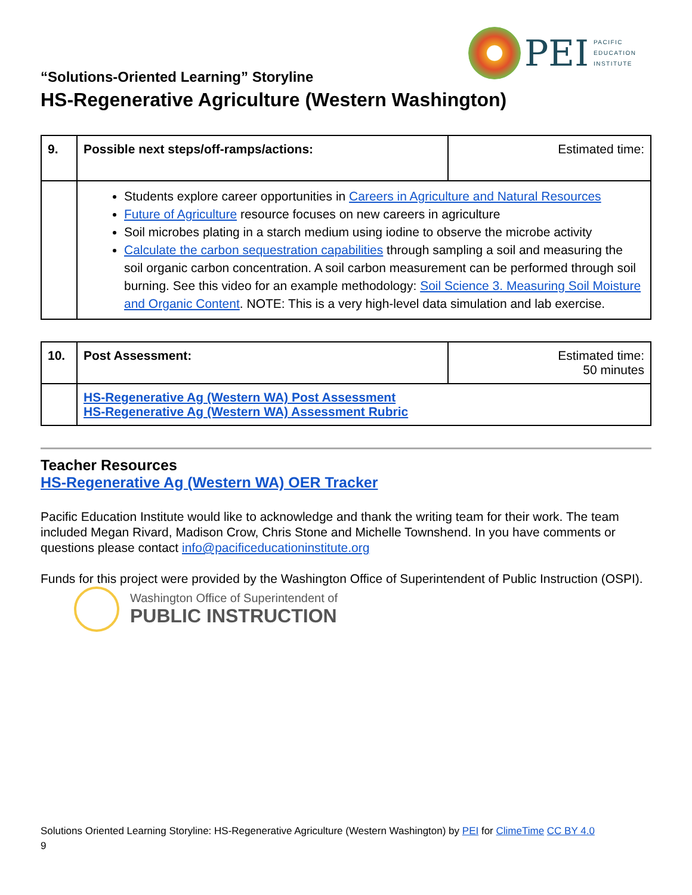PEI
PACIFIC
EDUCATION
INSTITUTE
“Solutions-Oriented Learning” Storyline
HS-Regenerative Agriculture (Western Washington)
| 9. | Possible next steps/off-ramps/actions: | Estimated time: |
| | Students explore career opportunities in Careers in Agriculture and Natural Resources Future of Agriculture resource focuses on new careers in agriculture Soil microbes plating in a starch medium using iodine to observe the microbe activity Calculate the carbon sequestration capabilities through sampling a soil and measuring the soil organic carbon concentration. A soil carbon measurement can be performed through soil burning. See this video for an example methodology: Soil Science 3. Measuring Soil Moisture and Organic Content . NOTE: This is a very high-level data simulation and lab exercise. | |
| 10. | Post Assessment: | Estimated time: 50 minutes |
| | HS-Regenerative Ag (Western WA) Post Assessment HS-Regenerative Ag (Western WA) Assessment Rubric | |
Teacher Resources
HS-Regenerative Ag (Western WA) OER Tracker
Pacific Education Institute would like to acknowledge and thank the writing team for their work. The team included Megan Rivard, Madison Crow, Chris Stone and Michelle Townshend. In you have comments or questions please contact info@pacificeducationinstitute.org
Funds for this project were provided by the Washington Office of Superintendent of Public Instruction (OSPI).
Washington Office of Superintendent of
PUBLIC INSTRUCTION
Solutions Oriented Learning Storyline: HS-Regenerative Agriculture (Western Washington) by PEI for ClimeTime CC BY 4.0
9